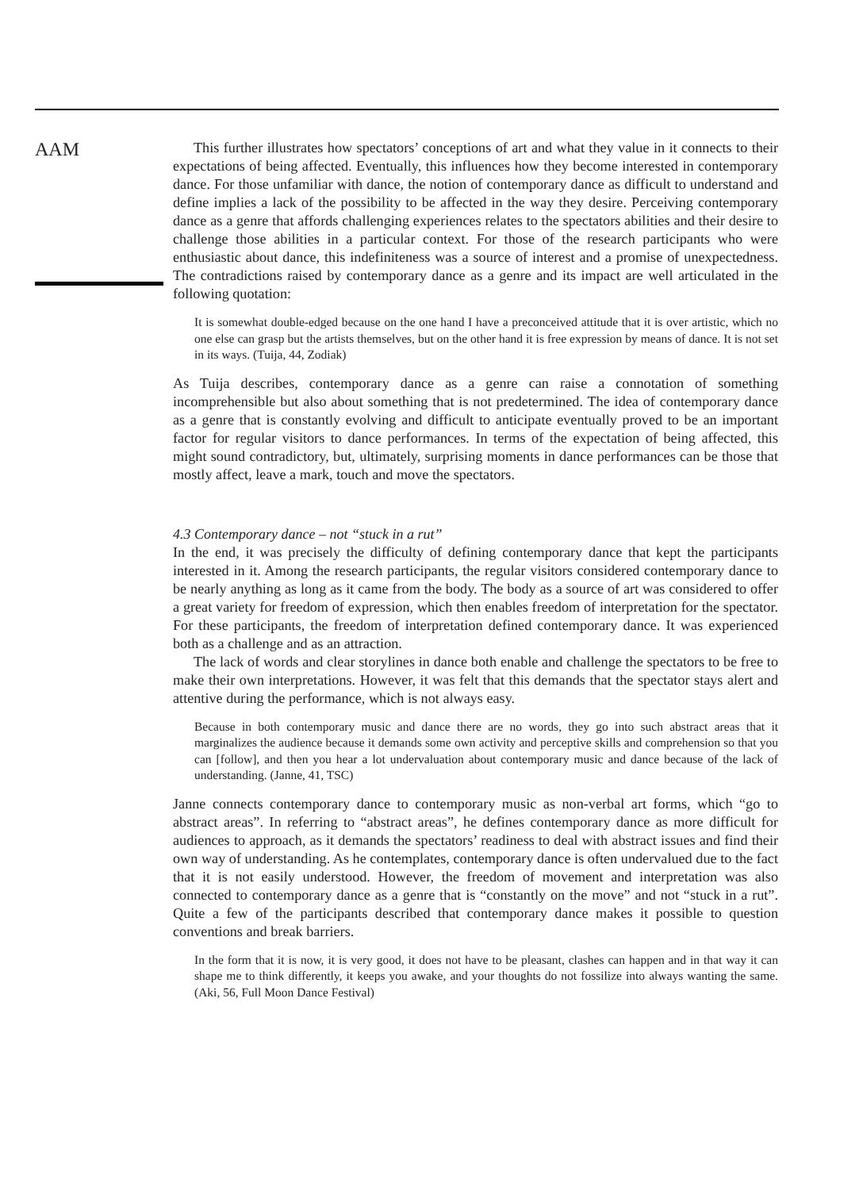AAM
This further illustrates how spectators’ conceptions of art and what they value in it connects to their expectations of being affected. Eventually, this influences how they become interested in contemporary dance. For those unfamiliar with dance, the notion of contemporary dance as difficult to understand and define implies a lack of the possibility to be affected in the way they desire. Perceiving contemporary dance as a genre that affords challenging experiences relates to the spectators abilities and their desire to challenge those abilities in a particular context. For those of the research participants who were enthusiastic about dance, this indefiniteness was a source of interest and a promise of unexpectedness. The contradictions raised by contemporary dance as a genre and its impact are well articulated in the following quotation:
It is somewhat double-edged because on the one hand I have a preconceived attitude that it is over artistic, which no one else can grasp but the artists themselves, but on the other hand it is free expression by means of dance. It is not set in its ways. (Tuija, 44, Zodiak)
As Tuija describes, contemporary dance as a genre can raise a connotation of something incomprehensible but also about something that is not predetermined. The idea of contemporary dance as a genre that is constantly evolving and difficult to anticipate eventually proved to be an important factor for regular visitors to dance performances. In terms of the expectation of being affected, this might sound contradictory, but, ultimately, surprising moments in dance performances can be those that mostly affect, leave a mark, touch and move the spectators.
4.3 Contemporary dance – not “stuck in a rut”
In the end, it was precisely the difficulty of defining contemporary dance that kept the participants interested in it. Among the research participants, the regular visitors considered contemporary dance to be nearly anything as long as it came from the body. The body as a source of art was considered to offer a great variety for freedom of expression, which then enables freedom of interpretation for the spectator. For these participants, the freedom of interpretation defined contemporary dance. It was experienced both as a challenge and as an attraction.
The lack of words and clear storylines in dance both enable and challenge the spectators to be free to make their own interpretations. However, it was felt that this demands that the spectator stays alert and attentive during the performance, which is not always easy.
Because in both contemporary music and dance there are no words, they go into such abstract areas that it marginalizes the audience because it demands some own activity and perceptive skills and comprehension so that you can [follow], and then you hear a lot undervaluation about contemporary music and dance because of the lack of understanding. (Janne, 41, TSC)
Janne connects contemporary dance to contemporary music as non-verbal art forms, which “go to abstract areas”. In referring to “abstract areas”, he defines contemporary dance as more difficult for audiences to approach, as it demands the spectators’ readiness to deal with abstract issues and find their own way of understanding. As he contemplates, contemporary dance is often undervalued due to the fact that it is not easily understood. However, the freedom of movement and interpretation was also connected to contemporary dance as a genre that is “constantly on the move” and not “stuck in a rut”. Quite a few of the participants described that contemporary dance makes it possible to question conventions and break barriers.
In the form that it is now, it is very good, it does not have to be pleasant, clashes can happen and in that way it can shape me to think differently, it keeps you awake, and your thoughts do not fossilize into always wanting the same. (Aki, 56, Full Moon Dance Festival)